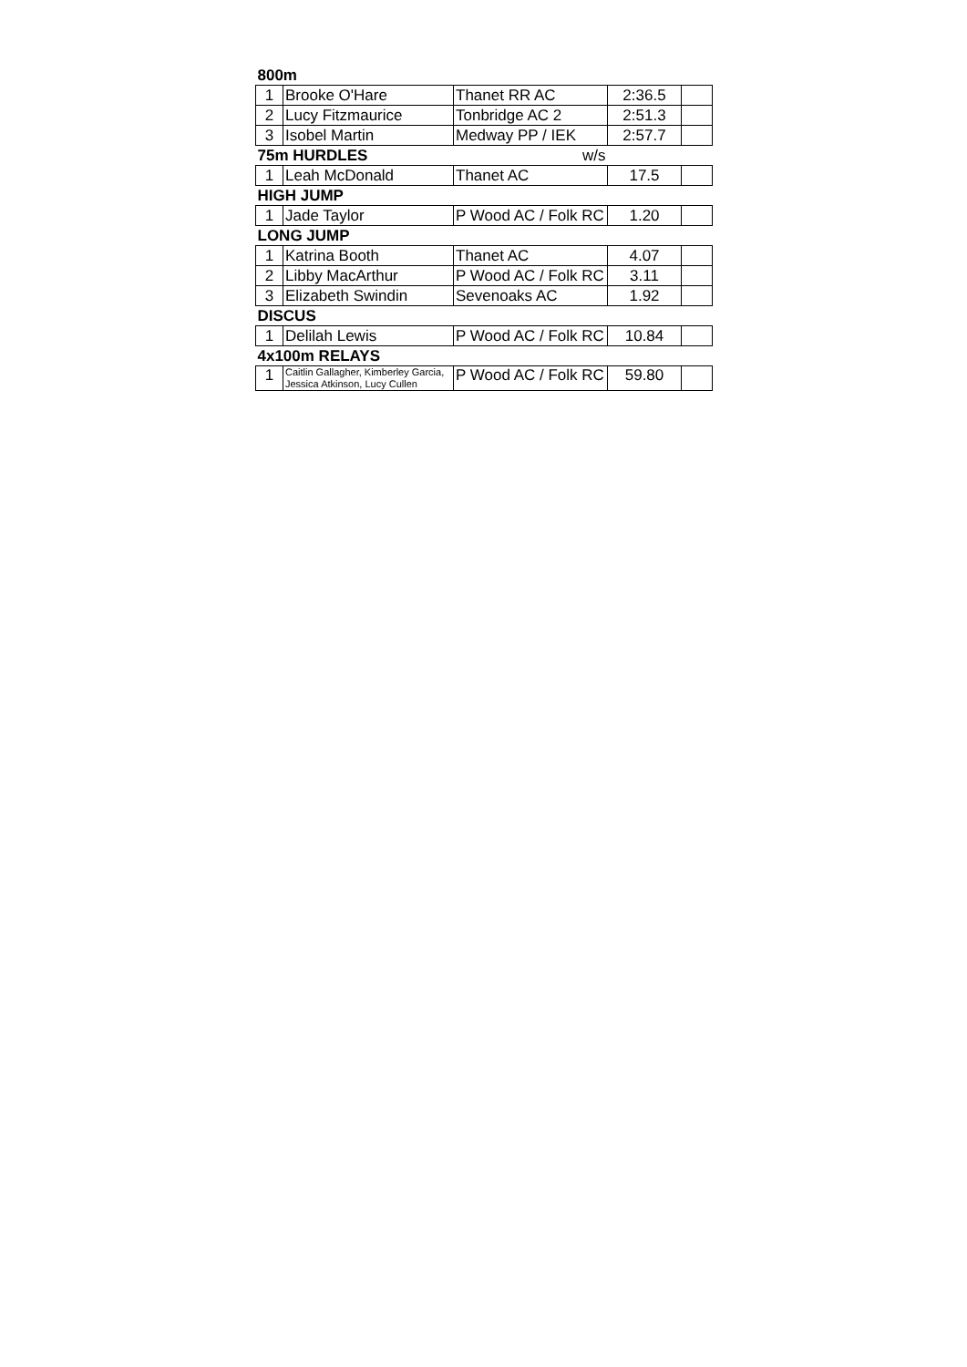| 800m | | | | |
| 1 | Brooke O'Hare | Thanet RR AC | 2:36.5 | |
| 2 | Lucy Fitzmaurice | Tonbridge AC 2 | 2:51.3 | |
| 3 | Isobel Martin | Medway PP / IEK | 2:57.7 | |
| 75m HURDLES | | w/s | | |
| 1 | Leah McDonald | Thanet AC | 17.5 | |
| HIGH JUMP | | | | |
| 1 | Jade Taylor | P Wood AC / Folk RC | 1.20 | |
| LONG JUMP | | | | |
| 1 | Katrina Booth | Thanet AC | 4.07 | |
| 2 | Libby MacArthur | P Wood AC / Folk RC | 3.11 | |
| 3 | Elizabeth Swindin | Sevenoaks AC | 1.92 | |
| DISCUS | | | | |
| 1 | Delilah Lewis | P Wood AC / Folk RC | 10.84 | |
| 4x100m RELAYS | | | | |
| 1 | Caitlin Gallagher, Kimberley Garcia, Jessica Atkinson, Lucy Cullen | P Wood AC / Folk RC | 59.80 | |